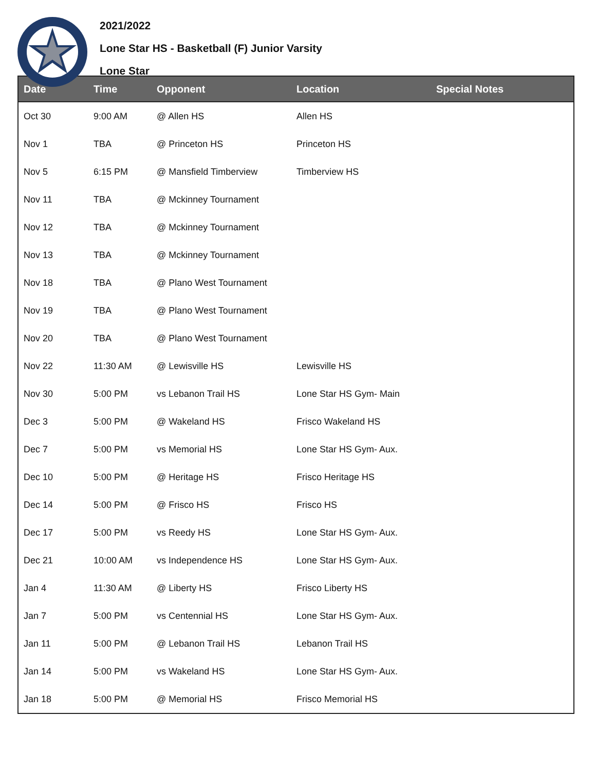2021/2022
Lone Star HS - Basketball (F) Junior Varsity
Lone Star
| Date | Time | Opponent | Location | Special Notes |
| --- | --- | --- | --- | --- |
| Oct 30 | 9:00 AM | @ Allen HS | Allen HS | |
| Nov 1 | TBA | @ Princeton HS | Princeton HS | |
| Nov 5 | 6:15 PM | @ Mansfield Timberview | Timberview HS | |
| Nov 11 | TBA | @ Mckinney Tournament | | |
| Nov 12 | TBA | @ Mckinney Tournament | | |
| Nov 13 | TBA | @ Mckinney Tournament | | |
| Nov 18 | TBA | @ Plano West Tournament | | |
| Nov 19 | TBA | @ Plano West Tournament | | |
| Nov 20 | TBA | @ Plano West Tournament | | |
| Nov 22 | 11:30 AM | @ Lewisville HS | Lewisville HS | |
| Nov 30 | 5:00 PM | vs Lebanon Trail HS | Lone Star HS Gym- Main | |
| Dec 3 | 5:00 PM | @ Wakeland HS | Frisco Wakeland HS | |
| Dec 7 | 5:00 PM | vs Memorial HS | Lone Star HS Gym- Aux. | |
| Dec 10 | 5:00 PM | @ Heritage HS | Frisco Heritage HS | |
| Dec 14 | 5:00 PM | @ Frisco HS | Frisco HS | |
| Dec 17 | 5:00 PM | vs Reedy HS | Lone Star HS Gym- Aux. | |
| Dec 21 | 10:00 AM | vs Independence HS | Lone Star HS Gym- Aux. | |
| Jan 4 | 11:30 AM | @ Liberty HS | Frisco Liberty HS | |
| Jan 7 | 5:00 PM | vs Centennial HS | Lone Star HS Gym- Aux. | |
| Jan 11 | 5:00 PM | @ Lebanon Trail HS | Lebanon Trail HS | |
| Jan 14 | 5:00 PM | vs Wakeland HS | Lone Star HS Gym- Aux. | |
| Jan 18 | 5:00 PM | @ Memorial HS | Frisco Memorial HS | |